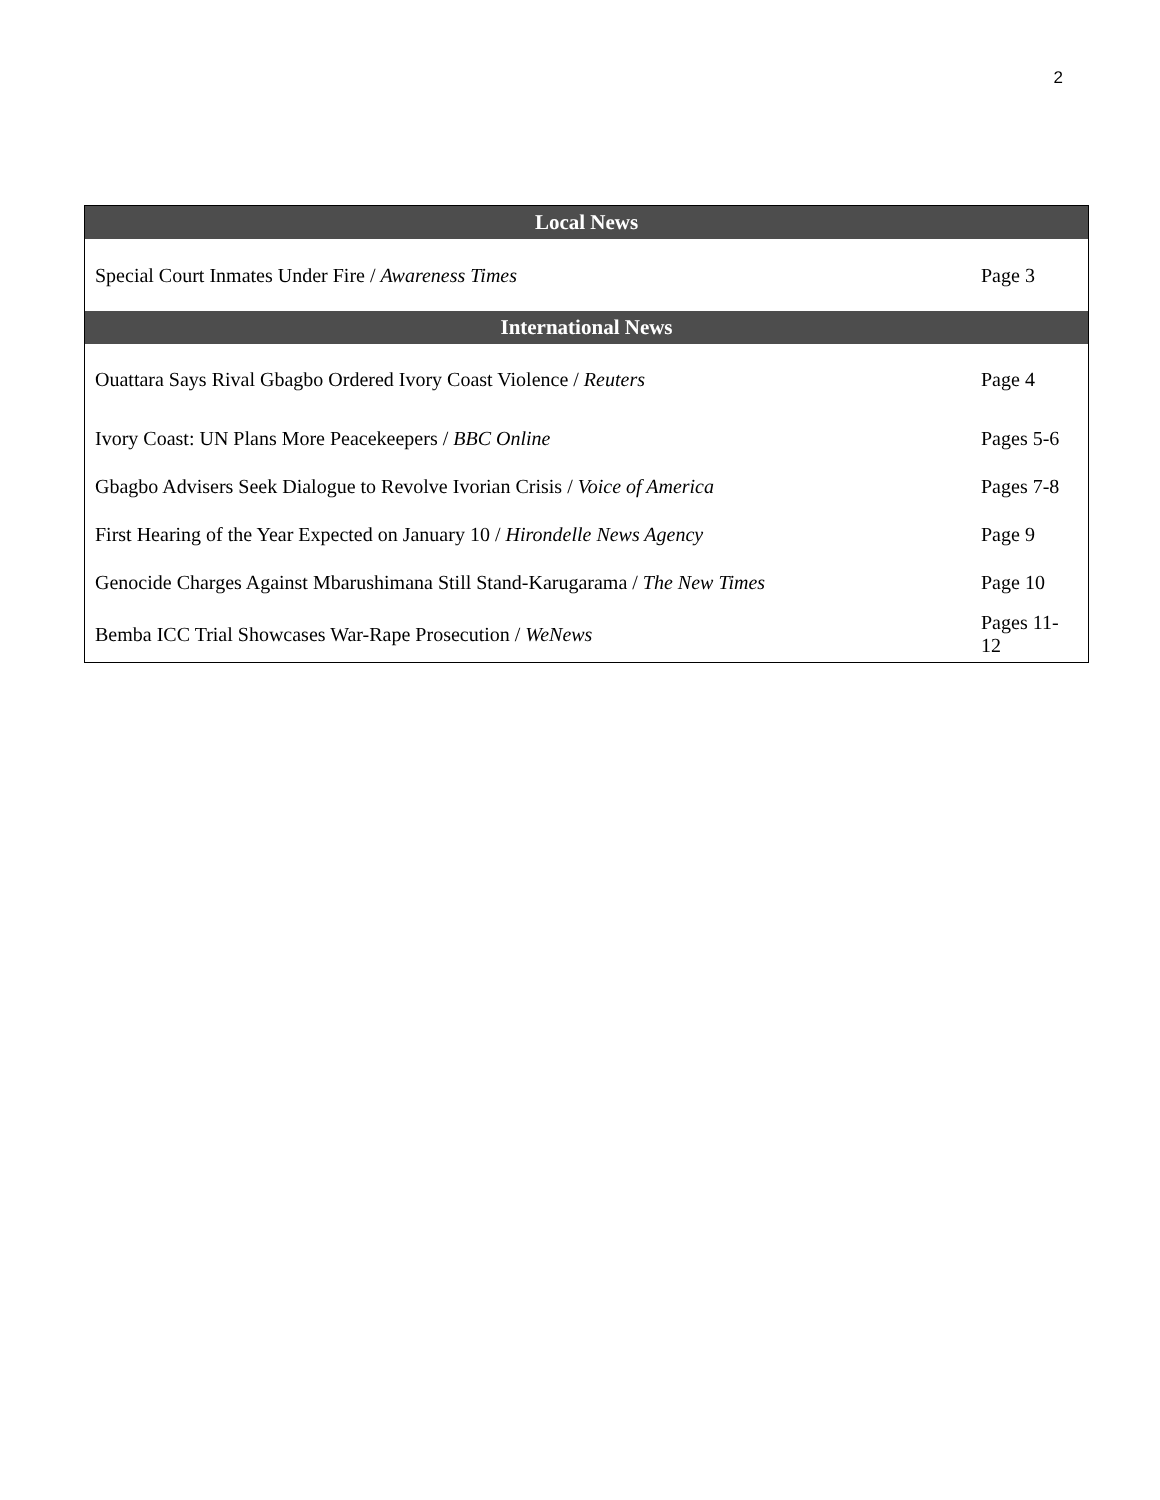2
| Local News | |
| --- | --- |
| Special Court Inmates Under Fire / Awareness Times | Page 3 |
| International News | |
| Ouattara Says Rival Gbagbo Ordered Ivory Coast Violence / Reuters | Page 4 |
| Ivory Coast: UN Plans More Peacekeepers / BBC Online | Pages 5-6 |
| Gbagbo Advisers Seek Dialogue to Revolve Ivorian Crisis / Voice of America | Pages 7-8 |
| First Hearing of the Year Expected on January 10 / Hirondelle News Agency | Page 9 |
| Genocide Charges Against Mbarushimana Still Stand-Karugarama / The New Times | Page 10 |
| Bemba ICC Trial Showcases War-Rape Prosecution / WeNews | Pages 11-12 |